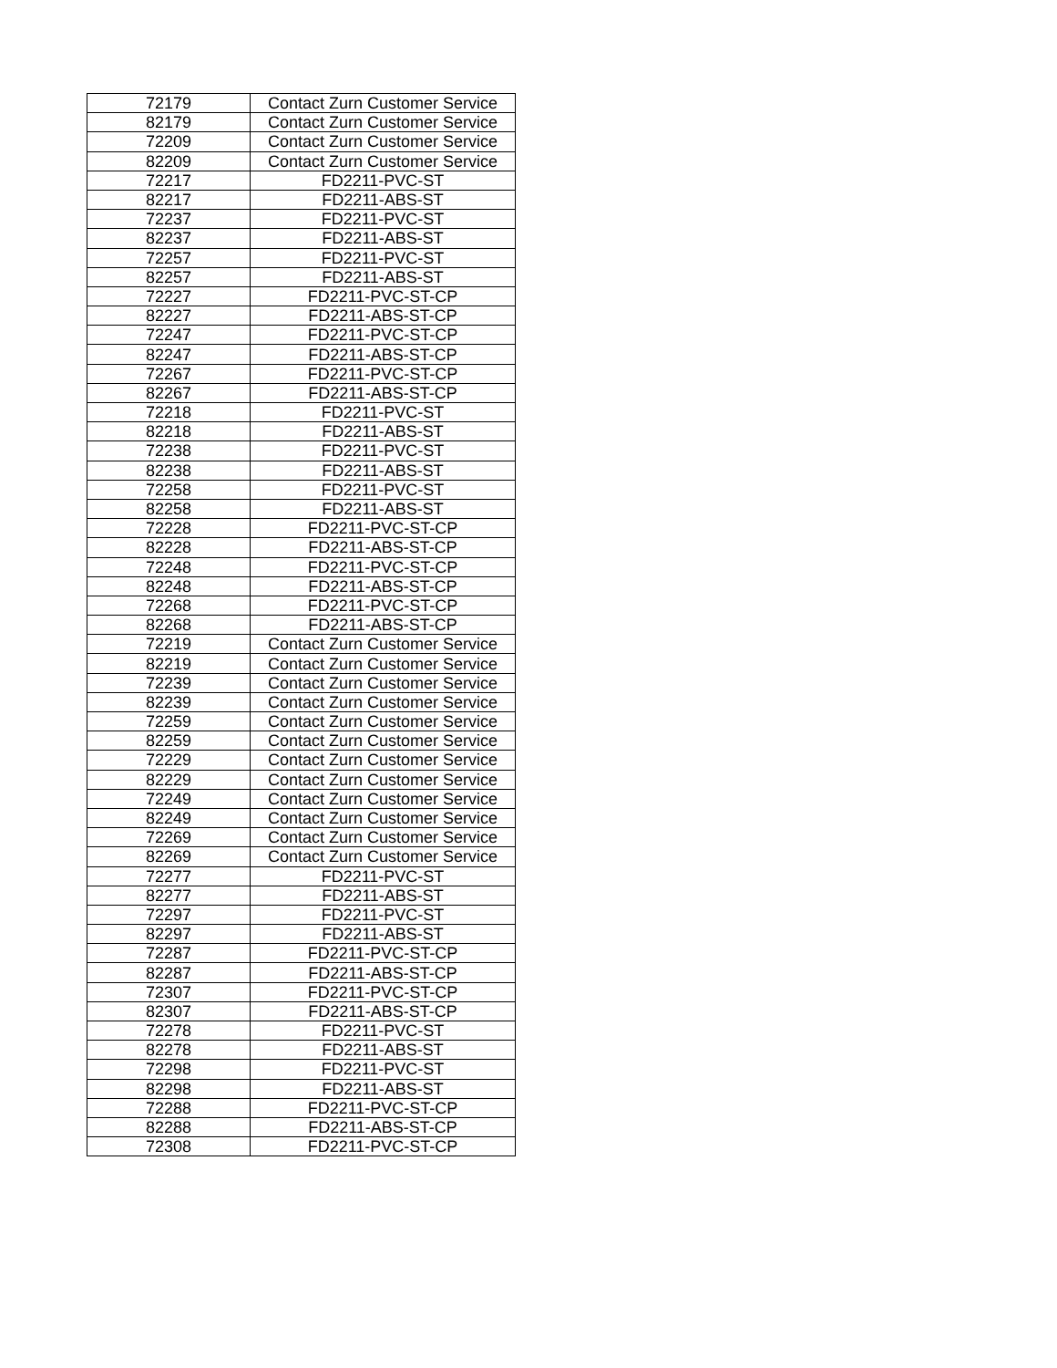| 72179 | Contact Zurn Customer Service |
| 82179 | Contact Zurn Customer Service |
| 72209 | Contact Zurn Customer Service |
| 82209 | Contact Zurn Customer Service |
| 72217 | FD2211-PVC-ST |
| 82217 | FD2211-ABS-ST |
| 72237 | FD2211-PVC-ST |
| 82237 | FD2211-ABS-ST |
| 72257 | FD2211-PVC-ST |
| 82257 | FD2211-ABS-ST |
| 72227 | FD2211-PVC-ST-CP |
| 82227 | FD2211-ABS-ST-CP |
| 72247 | FD2211-PVC-ST-CP |
| 82247 | FD2211-ABS-ST-CP |
| 72267 | FD2211-PVC-ST-CP |
| 82267 | FD2211-ABS-ST-CP |
| 72218 | FD2211-PVC-ST |
| 82218 | FD2211-ABS-ST |
| 72238 | FD2211-PVC-ST |
| 82238 | FD2211-ABS-ST |
| 72258 | FD2211-PVC-ST |
| 82258 | FD2211-ABS-ST |
| 72228 | FD2211-PVC-ST-CP |
| 82228 | FD2211-ABS-ST-CP |
| 72248 | FD2211-PVC-ST-CP |
| 82248 | FD2211-ABS-ST-CP |
| 72268 | FD2211-PVC-ST-CP |
| 82268 | FD2211-ABS-ST-CP |
| 72219 | Contact Zurn Customer Service |
| 82219 | Contact Zurn Customer Service |
| 72239 | Contact Zurn Customer Service |
| 82239 | Contact Zurn Customer Service |
| 72259 | Contact Zurn Customer Service |
| 82259 | Contact Zurn Customer Service |
| 72229 | Contact Zurn Customer Service |
| 82229 | Contact Zurn Customer Service |
| 72249 | Contact Zurn Customer Service |
| 82249 | Contact Zurn Customer Service |
| 72269 | Contact Zurn Customer Service |
| 82269 | Contact Zurn Customer Service |
| 72277 | FD2211-PVC-ST |
| 82277 | FD2211-ABS-ST |
| 72297 | FD2211-PVC-ST |
| 82297 | FD2211-ABS-ST |
| 72287 | FD2211-PVC-ST-CP |
| 82287 | FD2211-ABS-ST-CP |
| 72307 | FD2211-PVC-ST-CP |
| 82307 | FD2211-ABS-ST-CP |
| 72278 | FD2211-PVC-ST |
| 82278 | FD2211-ABS-ST |
| 72298 | FD2211-PVC-ST |
| 82298 | FD2211-ABS-ST |
| 72288 | FD2211-PVC-ST-CP |
| 82288 | FD2211-ABS-ST-CP |
| 72308 | FD2211-PVC-ST-CP |